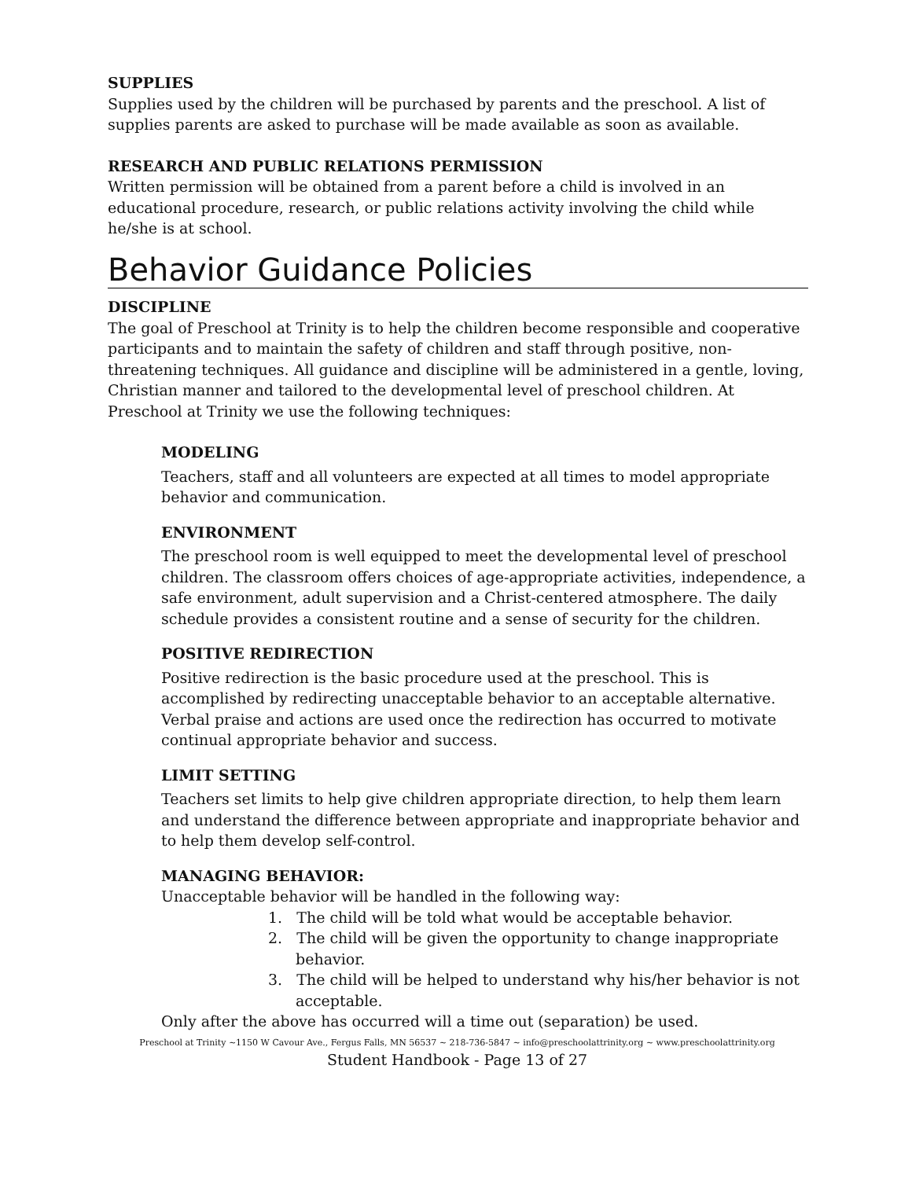SUPPLIES
Supplies used by the children will be purchased by parents and the preschool. A list of supplies parents are asked to purchase will be made available as soon as available.
RESEARCH AND PUBLIC RELATIONS PERMISSION
Written permission will be obtained from a parent before a child is involved in an educational procedure, research, or public relations activity involving the child while he/she is at school.
Behavior Guidance Policies
DISCIPLINE
The goal of Preschool at Trinity is to help the children become responsible and cooperative participants and to maintain the safety of children and staff through positive, non-threatening techniques. All guidance and discipline will be administered in a gentle, loving, Christian manner and tailored to the developmental level of preschool children. At Preschool at Trinity we use the following techniques:
MODELING
Teachers, staff and all volunteers are expected at all times to model appropriate behavior and communication.
ENVIRONMENT
The preschool room is well equipped to meet the developmental level of preschool children. The classroom offers choices of age-appropriate activities, independence, a safe environment, adult supervision and a Christ-centered atmosphere. The daily schedule provides a consistent routine and a sense of security for the children.
POSITIVE REDIRECTION
Positive redirection is the basic procedure used at the preschool. This is accomplished by redirecting unacceptable behavior to an acceptable alternative. Verbal praise and actions are used once the redirection has occurred to motivate continual appropriate behavior and success.
LIMIT SETTING
Teachers set limits to help give children appropriate direction, to help them learn and understand the difference between appropriate and inappropriate behavior and to help them develop self-control.
MANAGING BEHAVIOR:
Unacceptable behavior will be handled in the following way:
1. The child will be told what would be acceptable behavior.
2. The child will be given the opportunity to change inappropriate behavior.
3. The child will be helped to understand why his/her behavior is not acceptable.
Only after the above has occurred will a time out (separation) be used.
Preschool at Trinity ~1150 W Cavour Ave., Fergus Falls, MN 56537 ~ 218-736-5847 ~ info@preschoolattrinity.org ~ www.preschoolattrinity.org
Student Handbook - Page 13 of 27